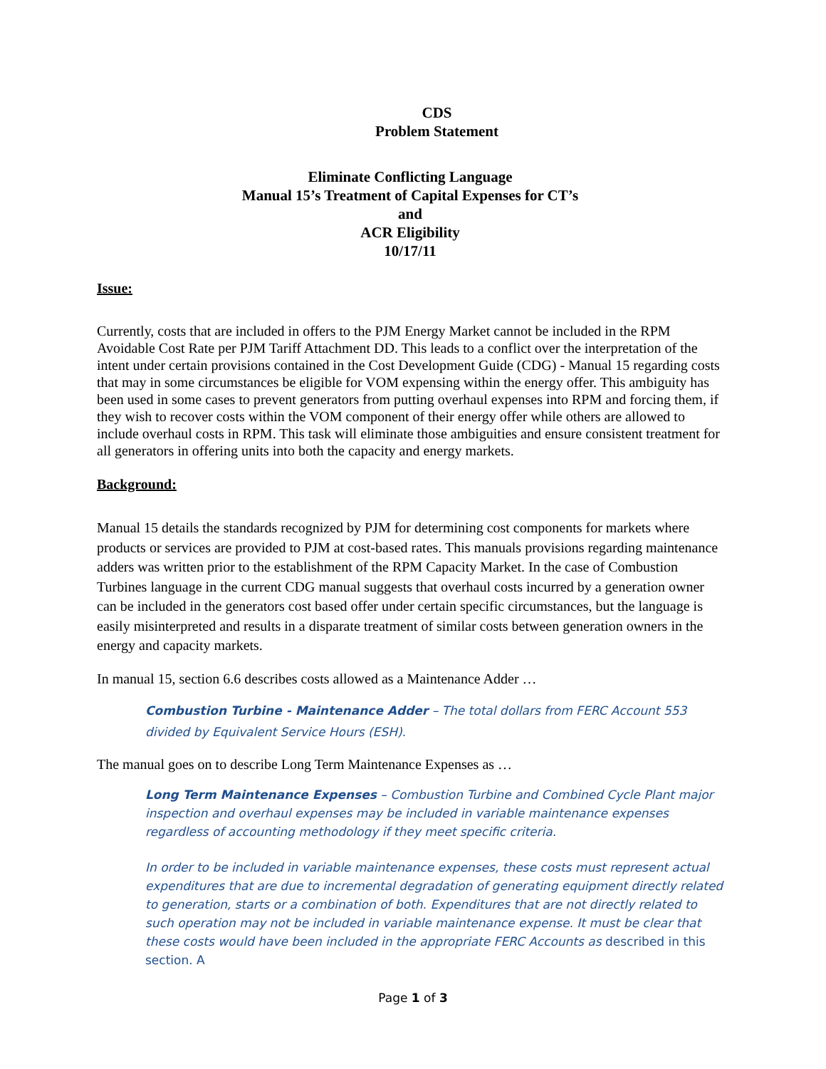CDS
Problem Statement
Eliminate Conflicting Language
Manual 15’s Treatment of Capital Expenses for CT’s
and
ACR Eligibility
10/17/11
Issue:
Currently, costs that are included in offers to the PJM Energy Market cannot be included in the RPM Avoidable Cost Rate per PJM Tariff Attachment DD. This leads to a conflict over the interpretation of the intent under certain provisions contained in the Cost Development Guide (CDG) - Manual 15 regarding costs that may in some circumstances be eligible for VOM expensing within the energy offer. This ambiguity has been used in some cases to prevent generators from putting overhaul expenses into RPM and forcing them, if they wish to recover costs within the VOM component of their energy offer while others are allowed to include overhaul costs in RPM. This task will eliminate those ambiguities and ensure consistent treatment for all generators in offering units into both the capacity and energy markets.
Background:
Manual 15 details the standards recognized by PJM for determining cost components for markets where products or services are provided to PJM at cost-based rates. This manuals provisions regarding maintenance adders was written prior to the establishment of the RPM Capacity Market. In the case of Combustion Turbines language in the current CDG manual suggests that overhaul costs incurred by a generation owner can be included in the generators cost based offer under certain specific circumstances, but the language is easily misinterpreted and results in a disparate treatment of similar costs between generation owners in the energy and capacity markets.
In manual 15, section 6.6 describes costs allowed as a Maintenance Adder …
Combustion Turbine - Maintenance Adder – The total dollars from FERC Account 553 divided by Equivalent Service Hours (ESH).
The manual goes on to describe Long Term Maintenance Expenses as …
Long Term Maintenance Expenses – Combustion Turbine and Combined Cycle Plant major inspection and overhaul expenses may be included in variable maintenance expenses regardless of accounting methodology if they meet specific criteria.
In order to be included in variable maintenance expenses, these costs must represent actual expenditures that are due to incremental degradation of generating equipment directly related to generation, starts or a combination of both. Expenditures that are not directly related to such operation may not be included in variable maintenance expense. It must be clear that these costs would have been included in the appropriate FERC Accounts as described in this section. A
Page 1 of 3